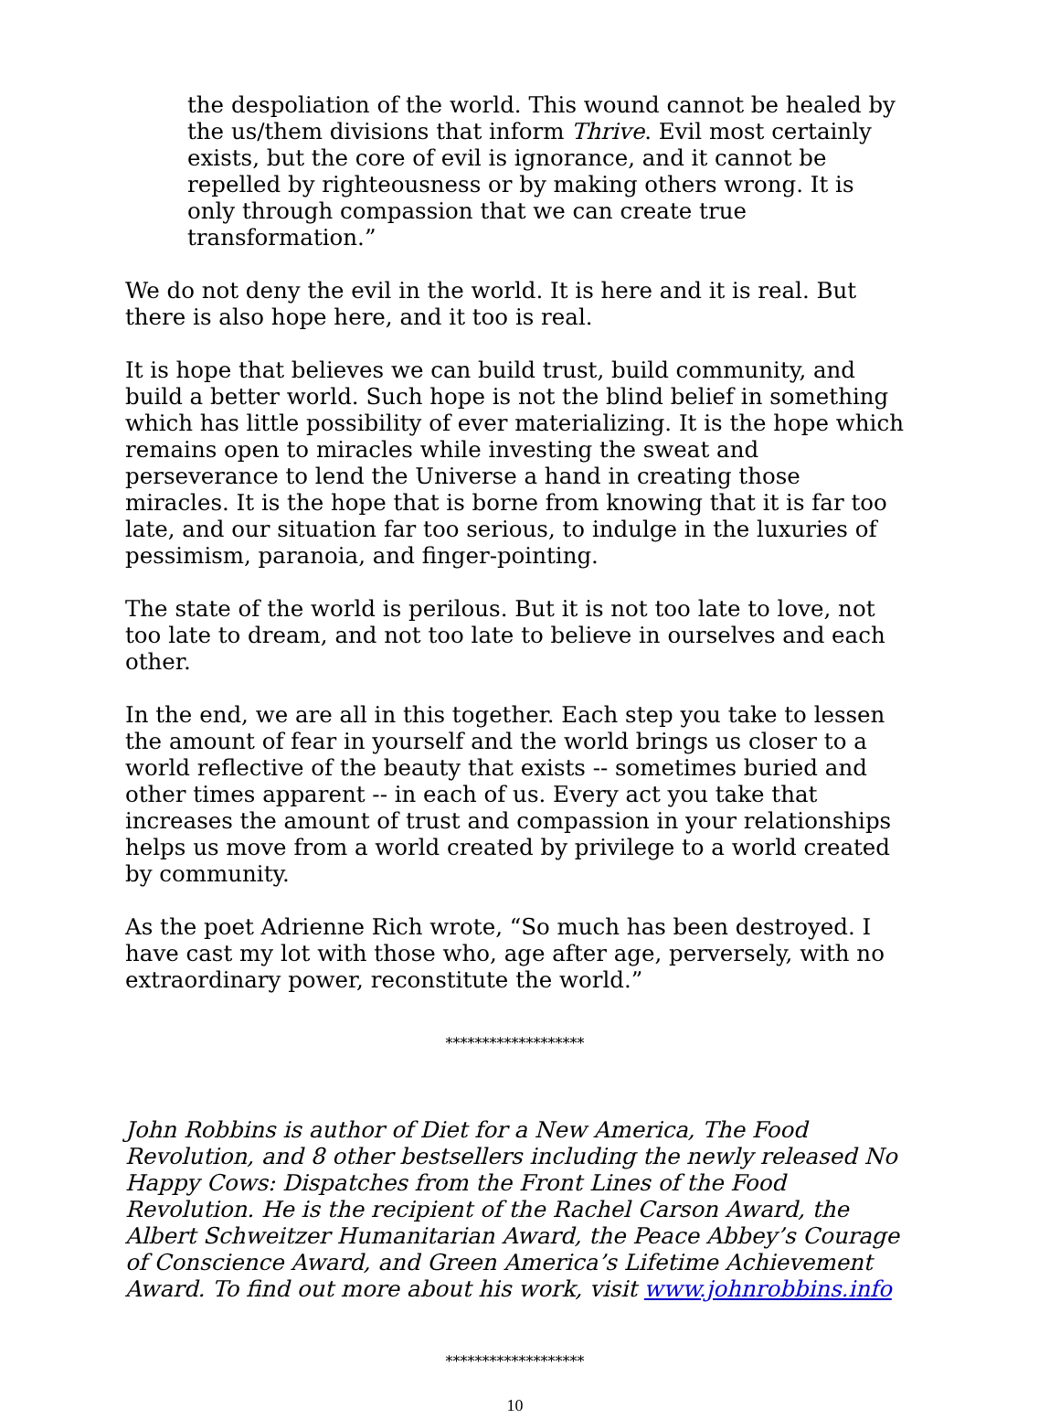the despoliation of the world. This wound cannot be healed by the us/them divisions that inform Thrive. Evil most certainly exists, but the core of evil is ignorance, and it cannot be repelled by righteousness or by making others wrong. It is only through compassion that we can create true transformation.”
We do not deny the evil in the world. It is here and it is real. But there is also hope here, and it too is real.
It is hope that believes we can build trust, build community, and build a better world. Such hope is not the blind belief in something which has little possibility of ever materializing. It is the hope which remains open to miracles while investing the sweat and perseverance to lend the Universe a hand in creating those miracles. It is the hope that is borne from knowing that it is far too late, and our situation far too serious, to indulge in the luxuries of pessimism, paranoia, and finger-pointing.
The state of the world is perilous. But it is not too late to love, not too late to dream, and not too late to believe in ourselves and each other.
In the end, we are all in this together. Each step you take to lessen the amount of fear in yourself and the world brings us closer to a world reflective of the beauty that exists -- sometimes buried and other times apparent -- in each of us. Every act you take that increases the amount of trust and compassion in your relationships helps us move from a world created by privilege to a world created by community.
As the poet Adrienne Rich wrote, “So much has been destroyed. I have cast my lot with those who, age after age, perversely, with no extraordinary power, reconstitute the world.”
*******************
John Robbins is author of Diet for a New America, The Food Revolution, and 8 other bestsellers including the newly released No Happy Cows: Dispatches from the Front Lines of the Food Revolution. He is the recipient of the Rachel Carson Award, the Albert Schweitzer Humanitarian Award, the Peace Abbey’s Courage of Conscience Award, and Green America’s Lifetime Achievement Award. To find out more about his work, visit www.johnrobbins.info
*******************
10